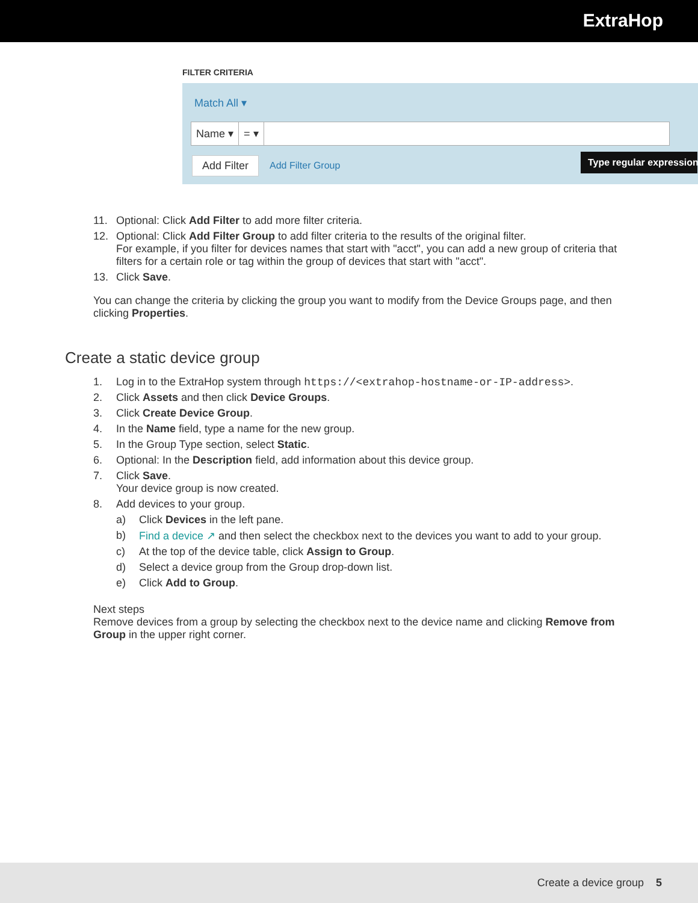ExtraHop
FILTER CRITERIA
Match All ▾
Name ▾ = ▾
Add Filter Add Filter Group
Type regular expression
11. Optional: Click Add Filter to add more filter criteria.
12. Optional: Click Add Filter Group to add filter criteria to the results of the original filter.
For example, if you filter for devices names that start with "acct", you can add a new group of criteria that filters for a certain role or tag within the group of devices that start with "acct".
13. Click Save.
You can change the criteria by clicking the group you want to modify from the Device Groups page, and then clicking Properties.
Create a static device group
1. Log in to the ExtraHop system through https://<extrahop-hostname-or-IP-address>.
2. Click Assets and then click Device Groups.
3. Click Create Device Group.
4. In the Name field, type a name for the new group.
5. In the Group Type section, select Static.
6. Optional: In the Description field, add information about this device group.
7. Click Save.
Your device group is now created.
8. Add devices to your group.
a) Click Devices in the left pane.
b) Find a device ↗ and then select the checkbox next to the devices you want to add to your group.
c) At the top of the device table, click Assign to Group.
d) Select a device group from the Group drop-down list.
e) Click Add to Group.
Next steps
Remove devices from a group by selecting the checkbox next to the device name and clicking Remove from Group in the upper right corner.
Create a device group 5